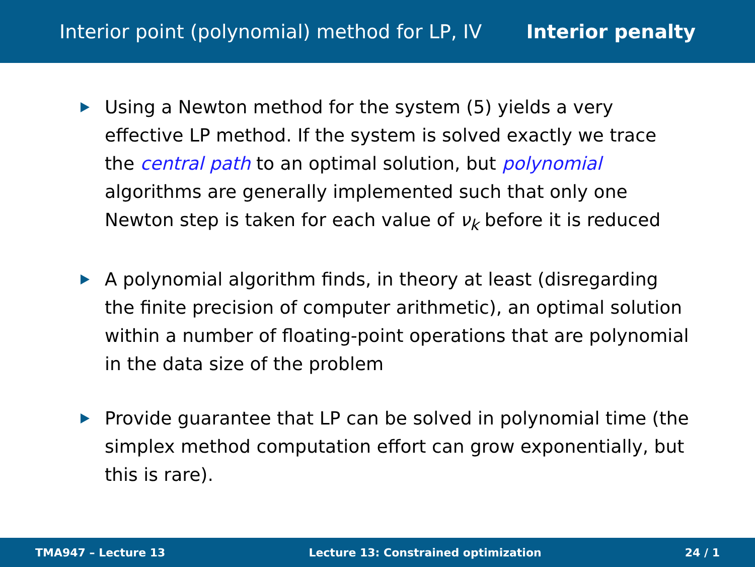Interior point (polynomial) method for LP, IV Interior penalty
Using a Newton method for the system (5) yields a very effective LP method. If the system is solved exactly we trace the central path to an optimal solution, but polynomial algorithms are generally implemented such that only one Newton step is taken for each value of ν<sub>k</sub> before it is reduced
A polynomial algorithm finds, in theory at least (disregarding the finite precision of computer arithmetic), an optimal solution within a number of floating-point operations that are polynomial in the data size of the problem
Provide guarantee that LP can be solved in polynomial time (the simplex method computation effort can grow exponentially, but this is rare).
TMA947 – Lecture 13 Lecture 13: Constrained optimization 24 / 1